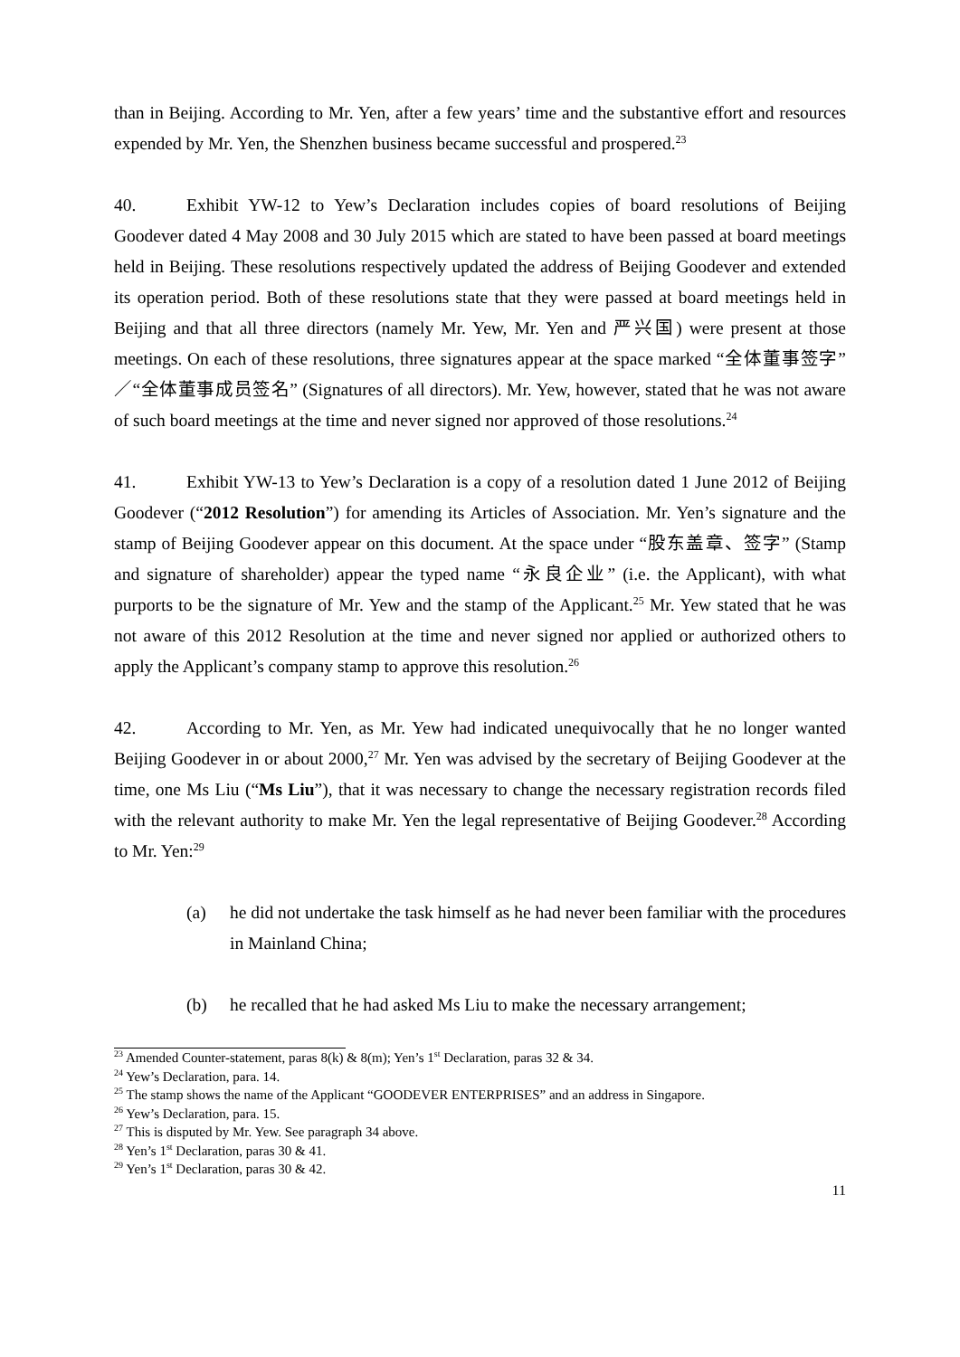than in Beijing. According to Mr. Yen, after a few years’ time and the substantive effort and resources expended by Mr. Yen, the Shenzhen business became successful and prospered.<sup>23</sup>
40. Exhibit YW-12 to Yew’s Declaration includes copies of board resolutions of Beijing Goodever dated 4 May 2008 and 30 July 2015 which are stated to have been passed at board meetings held in Beijing. These resolutions respectively updated the address of Beijing Goodever and extended its operation period. Both of these resolutions state that they were passed at board meetings held in Beijing and that all three directors (namely Mr. Yew, Mr. Yen and 严兴国) were present at those meetings. On each of these resolutions, three signatures appear at the space marked “全体董事签字”／“全体董事成员签名” (Signatures of all directors). Mr. Yew, however, stated that he was not aware of such board meetings at the time and never signed nor approved of those resolutions.<sup>24</sup>
41. Exhibit YW-13 to Yew’s Declaration is a copy of a resolution dated 1 June 2012 of Beijing Goodever (“2012 Resolution”) for amending its Articles of Association. Mr. Yen’s signature and the stamp of Beijing Goodever appear on this document. At the space under “股东盖章、签字” (Stamp and signature of shareholder) appear the typed name “永良企业” (i.e. the Applicant), with what purports to be the signature of Mr. Yew and the stamp of the Applicant.<sup>25</sup> Mr. Yew stated that he was not aware of this 2012 Resolution at the time and never signed nor applied or authorized others to apply the Applicant’s company stamp to approve this resolution.<sup>26</sup>
42. According to Mr. Yen, as Mr. Yew had indicated unequivocally that he no longer wanted Beijing Goodever in or about 2000,<sup>27</sup> Mr. Yen was advised by the secretary of Beijing Goodever at the time, one Ms Liu (“Ms Liu”), that it was necessary to change the necessary registration records filed with the relevant authority to make Mr. Yen the legal representative of Beijing Goodever.<sup>28</sup> According to Mr. Yen:<sup>29</sup>
(a) he did not undertake the task himself as he had never been familiar with the procedures in Mainland China;
(b) he recalled that he had asked Ms Liu to make the necessary arrangement;
<sup>23</sup> Amended Counter-statement, paras 8(k) & 8(m); Yen’s 1<sup>st</sup> Declaration, paras 32 & 34.
<sup>24</sup> Yew’s Declaration, para. 14.
<sup>25</sup> The stamp shows the name of the Applicant “GOODEVER ENTERPRISES” and an address in Singapore.
<sup>26</sup> Yew’s Declaration, para. 15.
<sup>27</sup> This is disputed by Mr. Yew. See paragraph 34 above.
<sup>28</sup> Yen’s 1<sup>st</sup> Declaration, paras 30 & 41.
<sup>29</sup> Yen’s 1<sup>st</sup> Declaration, paras 30 & 42.
11